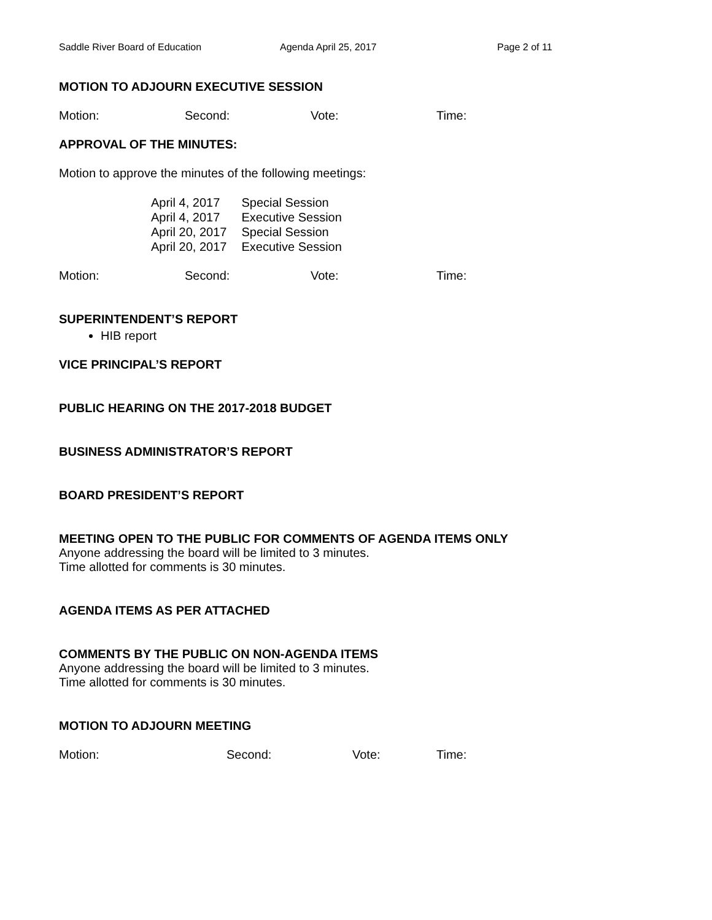Saddle River Board of Education Agenda April 25, 2017 Page 2 of 11
MOTION TO ADJOURN EXECUTIVE SESSION
Motion: Second: Vote: Time:
APPROVAL OF THE MINUTES:
Motion to approve the minutes of the following meetings:
| April 4, 2017 | Special Session |
| April 4, 2017 | Executive Session |
| April 20, 2017 | Special Session |
| April 20, 2017 | Executive Session |
Motion: Second: Vote: Time:
SUPERINTENDENT’S REPORT
HIB report
VICE PRINCIPAL’S REPORT
PUBLIC HEARING ON THE 2017-2018 BUDGET
BUSINESS ADMINISTRATOR’S REPORT
BOARD PRESIDENT’S REPORT
MEETING OPEN TO THE PUBLIC FOR COMMENTS OF AGENDA ITEMS ONLY
Anyone addressing the board will be limited to 3 minutes.
Time allotted for comments is 30 minutes.
AGENDA ITEMS AS PER ATTACHED
COMMENTS BY THE PUBLIC ON NON-AGENDA ITEMS
Anyone addressing the board will be limited to 3 minutes.
Time allotted for comments is 30 minutes.
MOTION TO ADJOURN MEETING
Motion: Second: Vote: Time: